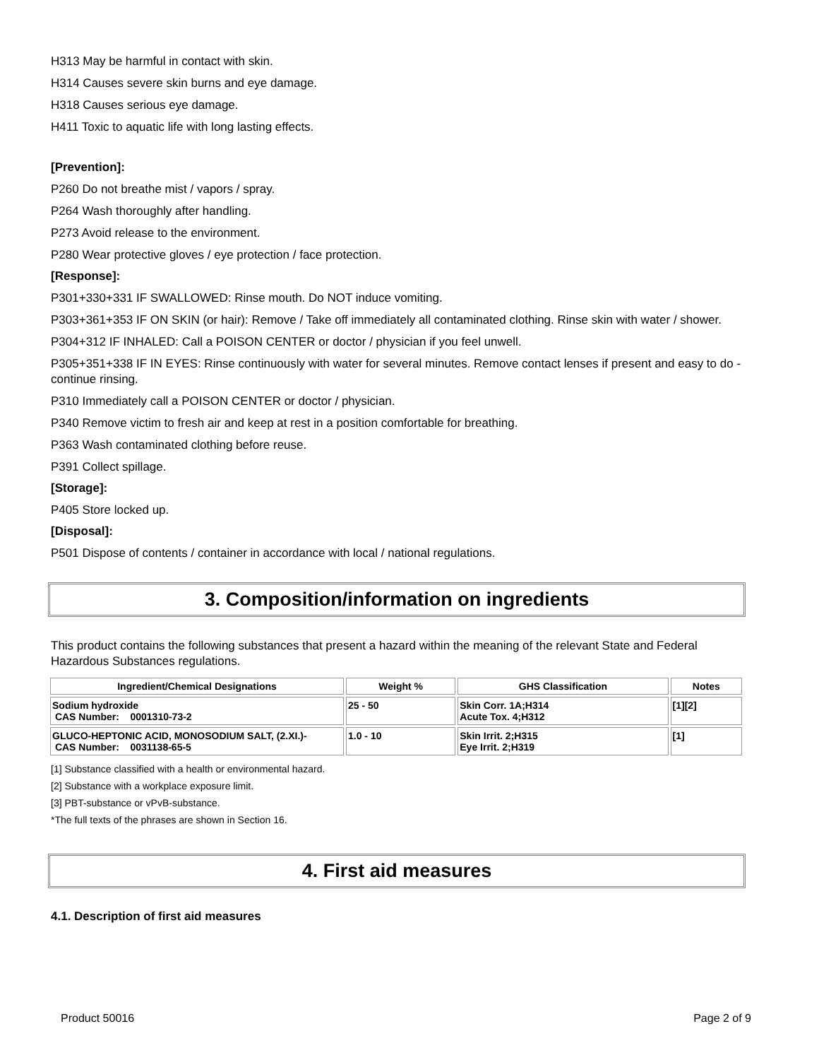H313 May be harmful in contact with skin.
H314 Causes severe skin burns and eye damage.
H318 Causes serious eye damage.
H411 Toxic to aquatic life with long lasting effects.
[Prevention]:
P260 Do not breathe mist / vapors / spray.
P264 Wash thoroughly after handling.
P273 Avoid release to the environment.
P280 Wear protective gloves / eye protection / face protection.
[Response]:
P301+330+331 IF SWALLOWED: Rinse mouth. Do NOT induce vomiting.
P303+361+353 IF ON SKIN (or hair): Remove / Take off immediately all contaminated clothing. Rinse skin with water / shower.
P304+312 IF INHALED: Call a POISON CENTER or doctor / physician if you feel unwell.
P305+351+338 IF IN EYES: Rinse continuously with water for several minutes. Remove contact lenses if present and easy to do - continue rinsing.
P310 Immediately call a POISON CENTER or doctor / physician.
P340 Remove victim to fresh air and keep at rest in a position comfortable for breathing.
P363 Wash contaminated clothing before reuse.
P391 Collect spillage.
[Storage]:
P405 Store locked up.
[Disposal]:
P501 Dispose of contents / container in accordance with local / national regulations.
3. Composition/information on ingredients
This product contains the following substances that present a hazard within the meaning of the relevant State and Federal Hazardous Substances regulations.
| Ingredient/Chemical Designations | Weight % | GHS Classification | Notes |
| --- | --- | --- | --- |
| Sodium hydroxide CAS Number: 0001310-73-2 | 25 - 50 | Skin Corr. 1A;H314 Acute Tox. 4;H312 | [1][2] |
| GLUCO-HEPTONIC ACID, MONOSODIUM SALT, (2.XI.)- CAS Number: 0031138-65-5 | 1.0 - 10 | Skin Irrit. 2;H315 Eye Irrit. 2;H319 | [1] |
[1] Substance classified with a health or environmental hazard.
[2] Substance with a workplace exposure limit.
[3] PBT-substance or vPvB-substance.
*The full texts of the phrases are shown in Section 16.
4. First aid measures
4.1. Description of first aid measures
Product 50016 Page 2 of 9